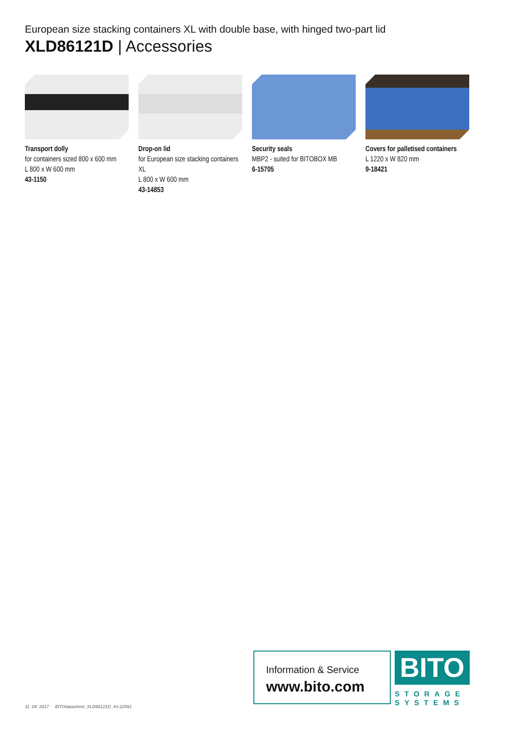European size stacking containers XL with double base, with hinged two-part lid
XLD86121D | Accessories
Transport dolly
for containers sized 800 x 600 mm
L 800 x W 600 mm
43-1150
Drop-on lid
for European size stacking containers XL
L 800 x W 600 mm
43-14853
Security seals
MBP2 - suited for BITOBOX MB
6-15705
Covers for palletised containers
L 1220 x W 820 mm
9-18421
11. 04. 2017 BITOdatasheet_XLD86121D_43-22591
Information & Service
www.bito.com
BITO
STORAGE
SYSTEMS